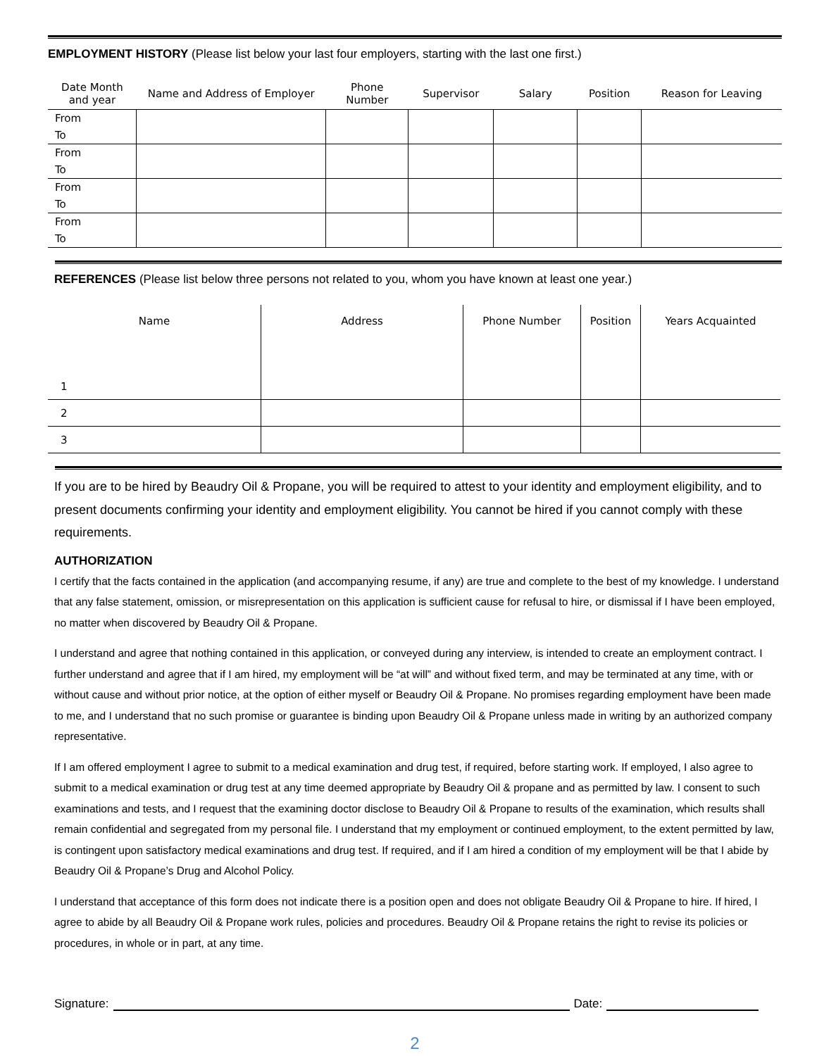EMPLOYMENT HISTORY (Please list below your last four employers, starting with the last one first.)
| Date Month and year | Name and Address of Employer | Phone Number | Supervisor | Salary | Position | Reason for Leaving |
| --- | --- | --- | --- | --- | --- | --- |
| From To | | | | | | |
| From To | | | | | | |
| From To | | | | | | |
| From To | | | | | | |
REFERENCES (Please list below three persons not related to you, whom you have known at least one year.)
| Name | Address | Phone Number | Position | Years Acquainted |
| --- | --- | --- | --- | --- |
| 1 | | | | |
| 2 | | | | |
| 3 | | | | |
If you are to be hired by Beaudry Oil & Propane, you will be required to attest to your identity and employment eligibility, and to present documents confirming your identity and employment eligibility. You cannot be hired if you cannot comply with these requirements.
AUTHORIZATION
I certify that the facts contained in the application (and accompanying resume, if any) are true and complete to the best of my knowledge. I understand that any false statement, omission, or misrepresentation on this application is sufficient cause for refusal to hire, or dismissal if I have been employed, no matter when discovered by Beaudry Oil & Propane.
I understand and agree that nothing contained in this application, or conveyed during any interview, is intended to create an employment contract. I further understand and agree that if I am hired, my employment will be “at will” and without fixed term, and may be terminated at any time, with or without cause and without prior notice, at the option of either myself or Beaudry Oil & Propane. No promises regarding employment have been made to me, and I understand that no such promise or guarantee is binding upon Beaudry Oil & Propane unless made in writing by an authorized company representative.
If I am offered employment I agree to submit to a medical examination and drug test, if required, before starting work. If employed, I also agree to submit to a medical examination or drug test at any time deemed appropriate by Beaudry Oil & propane and as permitted by law. I consent to such examinations and tests, and I request that the examining doctor disclose to Beaudry Oil & Propane to results of the examination, which results shall remain confidential and segregated from my personal file. I understand that my employment or continued employment, to the extent permitted by law, is contingent upon satisfactory medical examinations and drug test. If required, and if I am hired a condition of my employment will be that I abide by Beaudry Oil & Propane’s Drug and Alcohol Policy.
I understand that acceptance of this form does not indicate there is a position open and does not obligate Beaudry Oil & Propane to hire. If hired, I agree to abide by all Beaudry Oil & Propane work rules, policies and procedures. Beaudry Oil & Propane retains the right to revise its policies or procedures, in whole or in part, at any time.
Signature:
Date:
2